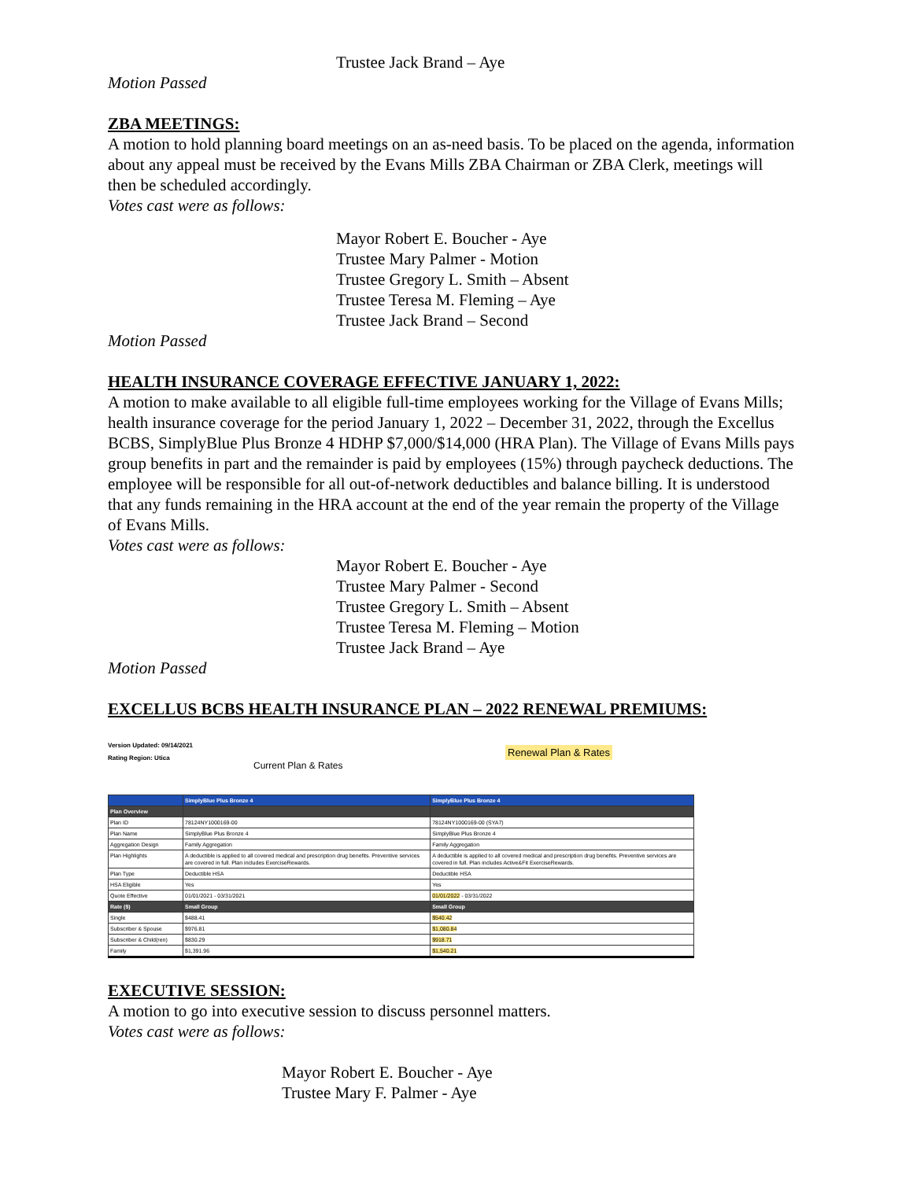Trustee Jack Brand – Aye
Motion Passed
ZBA MEETINGS:
A motion to hold planning board meetings on an as-need basis. To be placed on the agenda, information about any appeal must be received by the Evans Mills ZBA Chairman or ZBA Clerk, meetings will then be scheduled accordingly.
Votes cast were as follows:
Mayor Robert E. Boucher - Aye
Trustee Mary Palmer - Motion
Trustee Gregory L. Smith – Absent
Trustee Teresa M. Fleming – Aye
Trustee Jack Brand – Second
Motion Passed
HEALTH INSURANCE COVERAGE EFFECTIVE JANUARY 1, 2022:
A motion to make available to all eligible full-time employees working for the Village of Evans Mills; health insurance coverage for the period January 1, 2022 – December 31, 2022, through the Excellus BCBS, SimplyBlue Plus Bronze 4 HDHP $7,000/$14,000 (HRA Plan). The Village of Evans Mills pays group benefits in part and the remainder is paid by employees (15%) through paycheck deductions. The employee will be responsible for all out-of-network deductibles and balance billing. It is understood that any funds remaining in the HRA account at the end of the year remain the property of the Village of Evans Mills.
Votes cast were as follows:
Mayor Robert E. Boucher - Aye
Trustee Mary Palmer - Second
Trustee Gregory L. Smith – Absent
Trustee Teresa M. Fleming – Motion
Trustee Jack Brand – Aye
Motion Passed
EXCELLUS BCBS HEALTH INSURANCE PLAN – 2022 RENEWAL PREMIUMS:
Version Updated: 09/14/2021
Rating Region: Utica
Current Plan & Rates
Renewal Plan & Rates
| | SimplyBlue Plus Bronze 4 | SimplyBlue Plus Bronze 4 |
| --- | --- | --- |
| Plan Overview | | |
| Plan ID | 78124NY1000169-00 | 78124NY1000169-00 (SYA7) |
| Plan Name | SimplyBlue Plus Bronze 4 | SimplyBlue Plus Bronze 4 |
| Aggregation Design | Family Aggregation | Family Aggregation |
| Plan Highlights | A deductible is applied to all covered medical and prescription drug benefits. Preventive services are covered in full. Plan includes ExerciseRewards. | A deductible is applied to all covered medical and prescription drug benefits. Preventive services are covered in full. Plan includes Active&Fit ExerciseRewards. |
| Plan Type | Deductible HSA | Deductible HSA |
| HSA Eligible | Yes | Yes |
| Quote Effective | 01/01/2021 - 03/31/2021 | 01/01/2022 - 03/31/2022 |
| Rate ($) | Small Group | Small Group |
| Single | $488.41 | $540.42 |
| Subscriber & Spouse | $976.81 | $1,080.84 |
| Subscriber & Child(ren) | $830.29 | $918.71 |
| Family | $1,391.96 | $1,540.21 |
EXECUTIVE SESSION:
A motion to go into executive session to discuss personnel matters.
Votes cast were as follows:
Mayor Robert E. Boucher - Aye
Trustee Mary F. Palmer - Aye